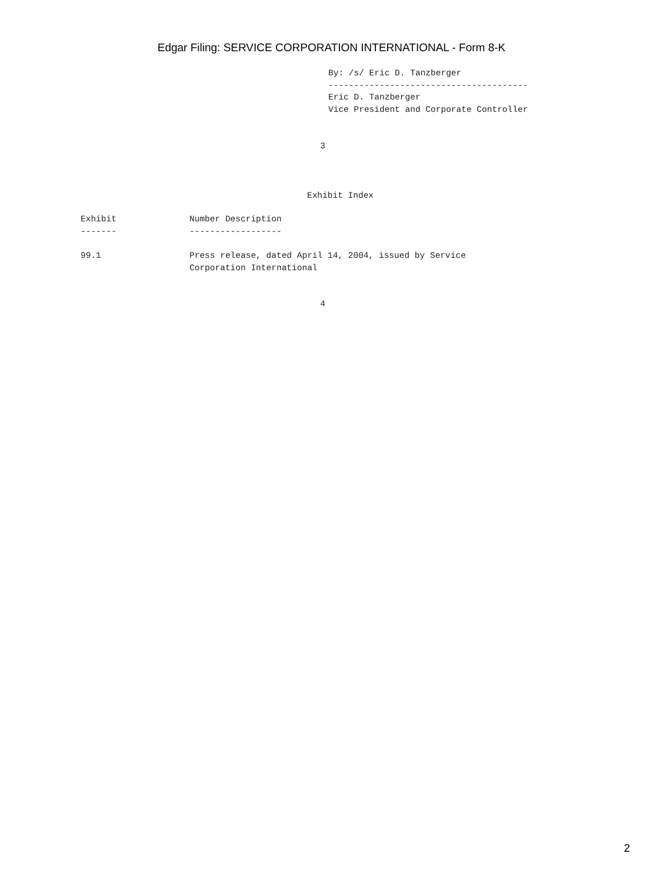Edgar Filing: SERVICE CORPORATION INTERNATIONAL - Form 8-K
By: /s/ Eric D. Tanzberger
---------------------------------------
Eric D. Tanzberger
Vice President and Corporate Controller
3
Exhibit Index
| Exhibit ------- | Number Description ------------------ |
| --- | --- |
| 99.1 | Press release, dated April 14, 2004, issued by Service Corporation International |
4
2